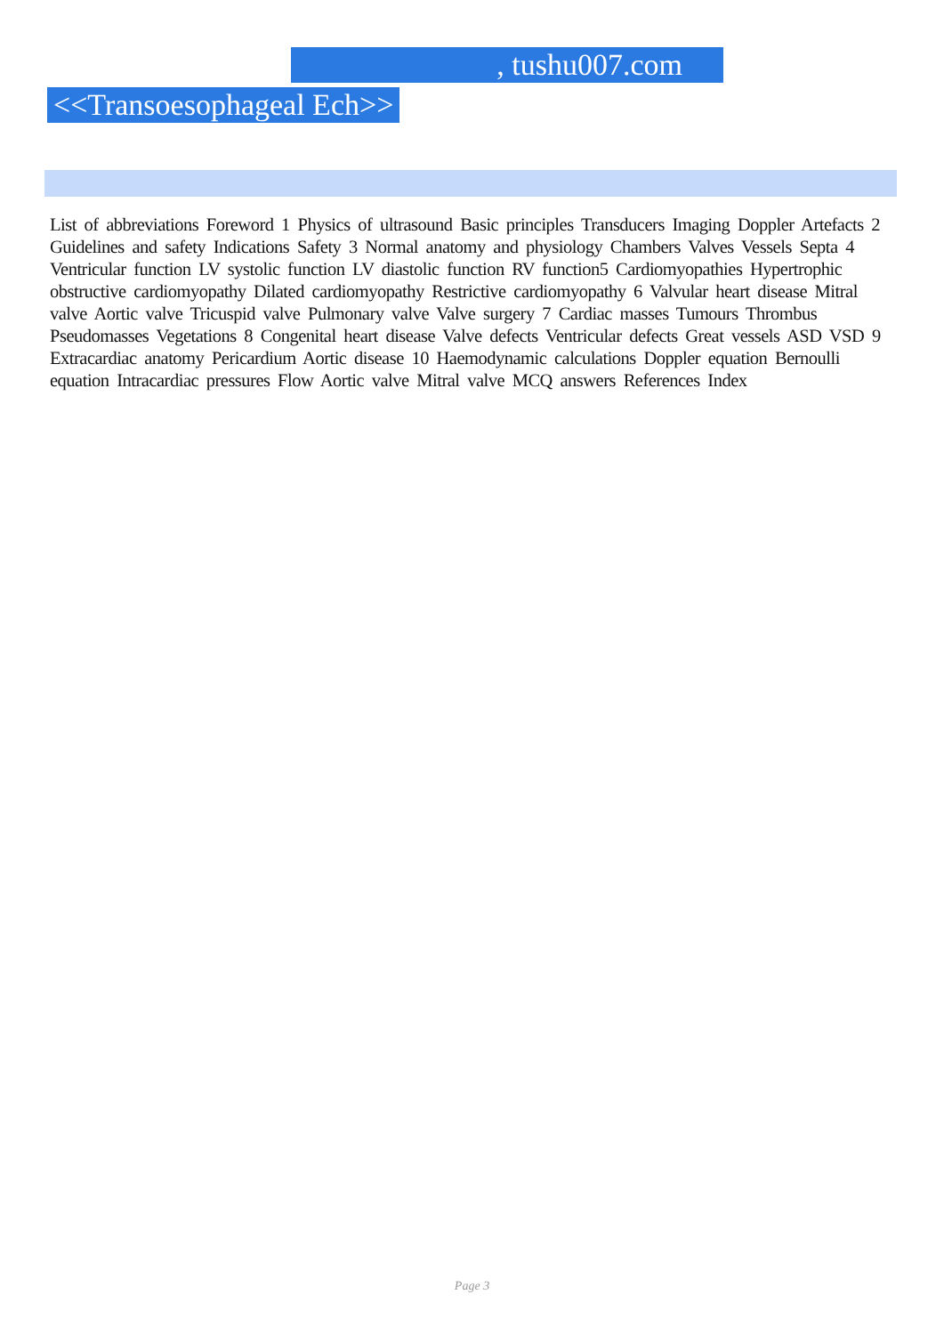, tushu007.com
<<Transoesophageal Ech>>
List of abbreviations Foreword 1 Physics of ultrasound Basic principles Transducers Imaging Doppler Artefacts 2 Guidelines and safety Indications Safety 3 Normal anatomy and physiology Chambers Valves Vessels Septa 4 Ventricular function LV systolic function LV diastolic function RV function5 Cardiomyopathies Hypertrophic obstructive cardiomyopathy Dilated cardiomyopathy Restrictive cardiomyopathy 6 Valvular heart disease Mitral valve Aortic valve Tricuspid valve Pulmonary valve Valve surgery 7 Cardiac masses Tumours Thrombus Pseudomasses Vegetations 8 Congenital heart disease Valve defects Ventricular defects Great vessels ASD VSD 9 Extracardiac anatomy Pericardium Aortic disease 10 Haemodynamic calculations Doppler equation Bernoulli equation Intracardiac pressures Flow Aortic valve Mitral valve MCQ answers References Index
Page 3